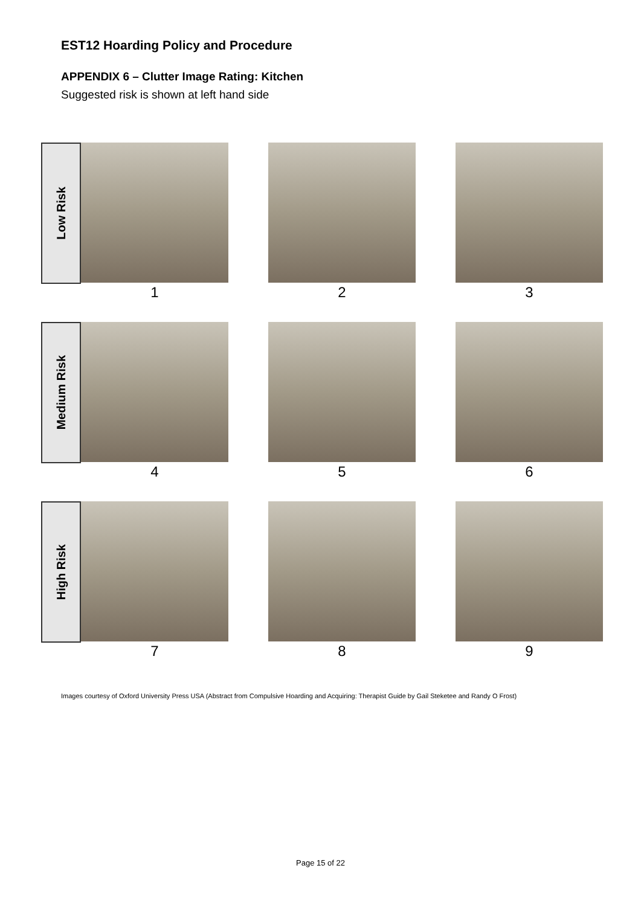EST12 Hoarding Policy and Procedure
APPENDIX 6 – Clutter Image Rating: Kitchen
Suggested risk is shown at left hand side
Low Risk
1 2 3
Medium Risk
4 5 6
High Risk
7 8 9
Images courtesy of Oxford University Press USA (Abstract from Compulsive Hoarding and Acquiring: Therapist Guide by Gail Steketee and Randy O Frost)
Page 15 of 22